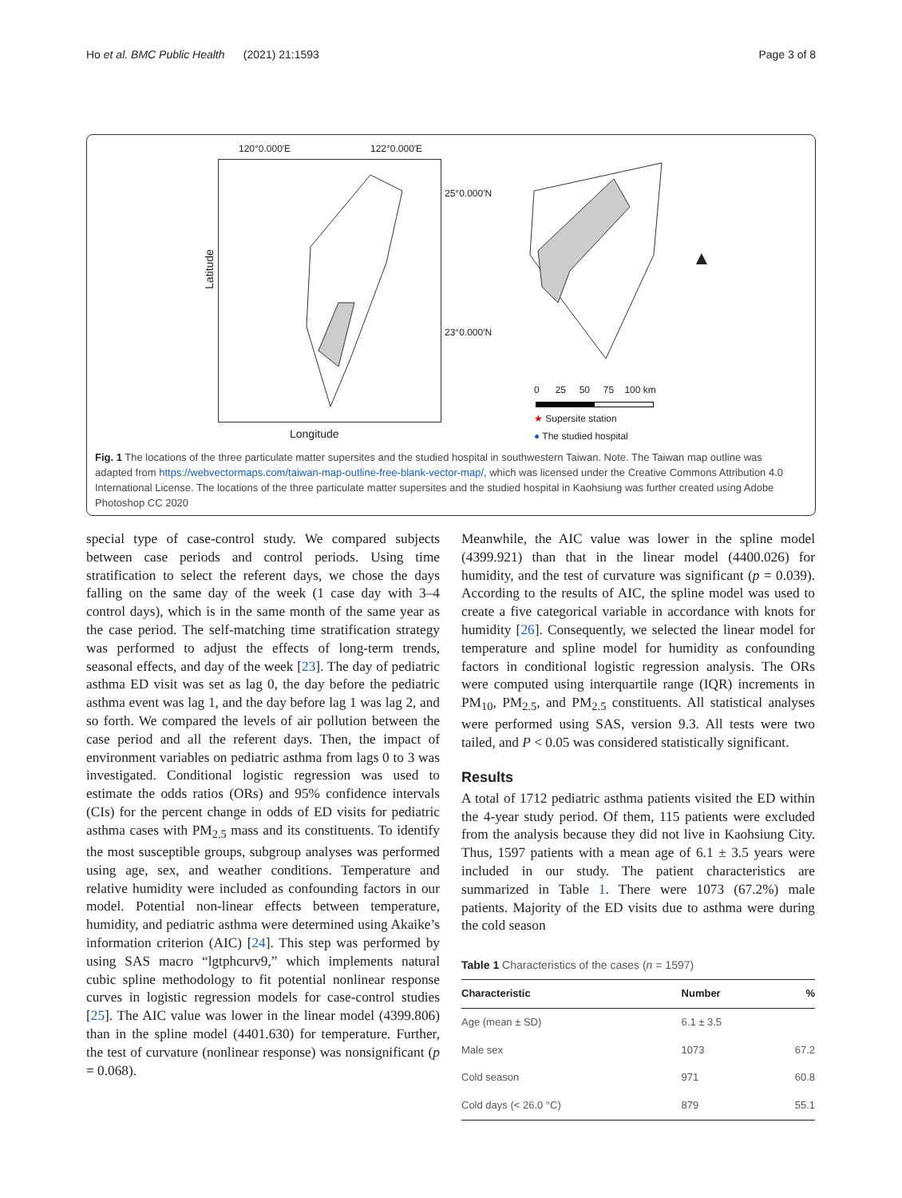Ho et al. BMC Public Health (2021) 21:1593 Page 3 of 8
120°0.000′E 122°0.000′E
25°0.000′N
23°0.000′N
Latitude
Longitude
0 25 50 75 100 km
★ Supersite station
● The studied hospital
▲
Fig. 1 The locations of the three particulate matter supersites and the studied hospital in southwestern Taiwan. Note. The Taiwan map outline was adapted from https://webvectormaps.com/taiwan-map-outline-free-blank-vector-map/, which was licensed under the Creative Commons Attribution 4.0 International License. The locations of the three particulate matter supersites and the studied hospital in Kaohsiung was further created using Adobe Photoshop CC 2020
special type of case-control study. We compared subjects between case periods and control periods. Using time stratification to select the referent days, we chose the days falling on the same day of the week (1 case day with 3–4 control days), which is in the same month of the same year as the case period. The self-matching time stratification strategy was performed to adjust the effects of long-term trends, seasonal effects, and day of the week [23]. The day of pediatric asthma ED visit was set as lag 0, the day before the pediatric asthma event was lag 1, and the day before lag 1 was lag 2, and so forth. We compared the levels of air pollution between the case period and all the referent days. Then, the impact of environment variables on pediatric asthma from lags 0 to 3 was investigated. Conditional logistic regression was used to estimate the odds ratios (ORs) and 95% confidence intervals (CIs) for the percent change in odds of ED visits for pediatric asthma cases with PM<sub>2.5</sub> mass and its constituents. To identify the most susceptible groups, subgroup analyses was performed using age, sex, and weather conditions. Temperature and relative humidity were included as confounding factors in our model. Potential non-linear effects between temperature, humidity, and pediatric asthma were determined using Akaike’s information criterion (AIC) [24]. This step was performed by using SAS macro “lgtphcurv9,” which implements natural cubic spline methodology to fit potential nonlinear response curves in logistic regression models for case-control studies [25]. The AIC value was lower in the linear model (4399.806) than in the spline model (4401.630) for temperature. Further, the test of curvature (nonlinear response) was nonsignificant (p = 0.068).
Meanwhile, the AIC value was lower in the spline model (4399.921) than that in the linear model (4400.026) for humidity, and the test of curvature was significant (p = 0.039). According to the results of AIC, the spline model was used to create a five categorical variable in accordance with knots for humidity [26]. Consequently, we selected the linear model for temperature and spline model for humidity as confounding factors in conditional logistic regression analysis. The ORs were computed using interquartile range (IQR) increments in PM<sub>10</sub>, PM<sub>2.5</sub>, and PM<sub>2.5</sub> constituents. All statistical analyses were performed using SAS, version 9.3. All tests were two tailed, and P < 0.05 was considered statistically significant.
Results
A total of 1712 pediatric asthma patients visited the ED within the 4-year study period. Of them, 115 patients were excluded from the analysis because they did not live in Kaohsiung City. Thus, 1597 patients with a mean age of 6.1 ± 3.5 years were included in our study. The patient characteristics are summarized in Table 1. There were 1073 (67.2%) male patients. Majority of the ED visits due to asthma were during the cold season
Table 1 Characteristics of the cases (n = 1597)
| Characteristic | Number | % |
| --- | --- | --- |
| Age (mean ± SD) | 6.1 ± 3.5 | |
| Male sex | 1073 | 67.2 |
| Cold season | 971 | 60.8 |
| Cold days (< 26.0 °C) | 879 | 55.1 |